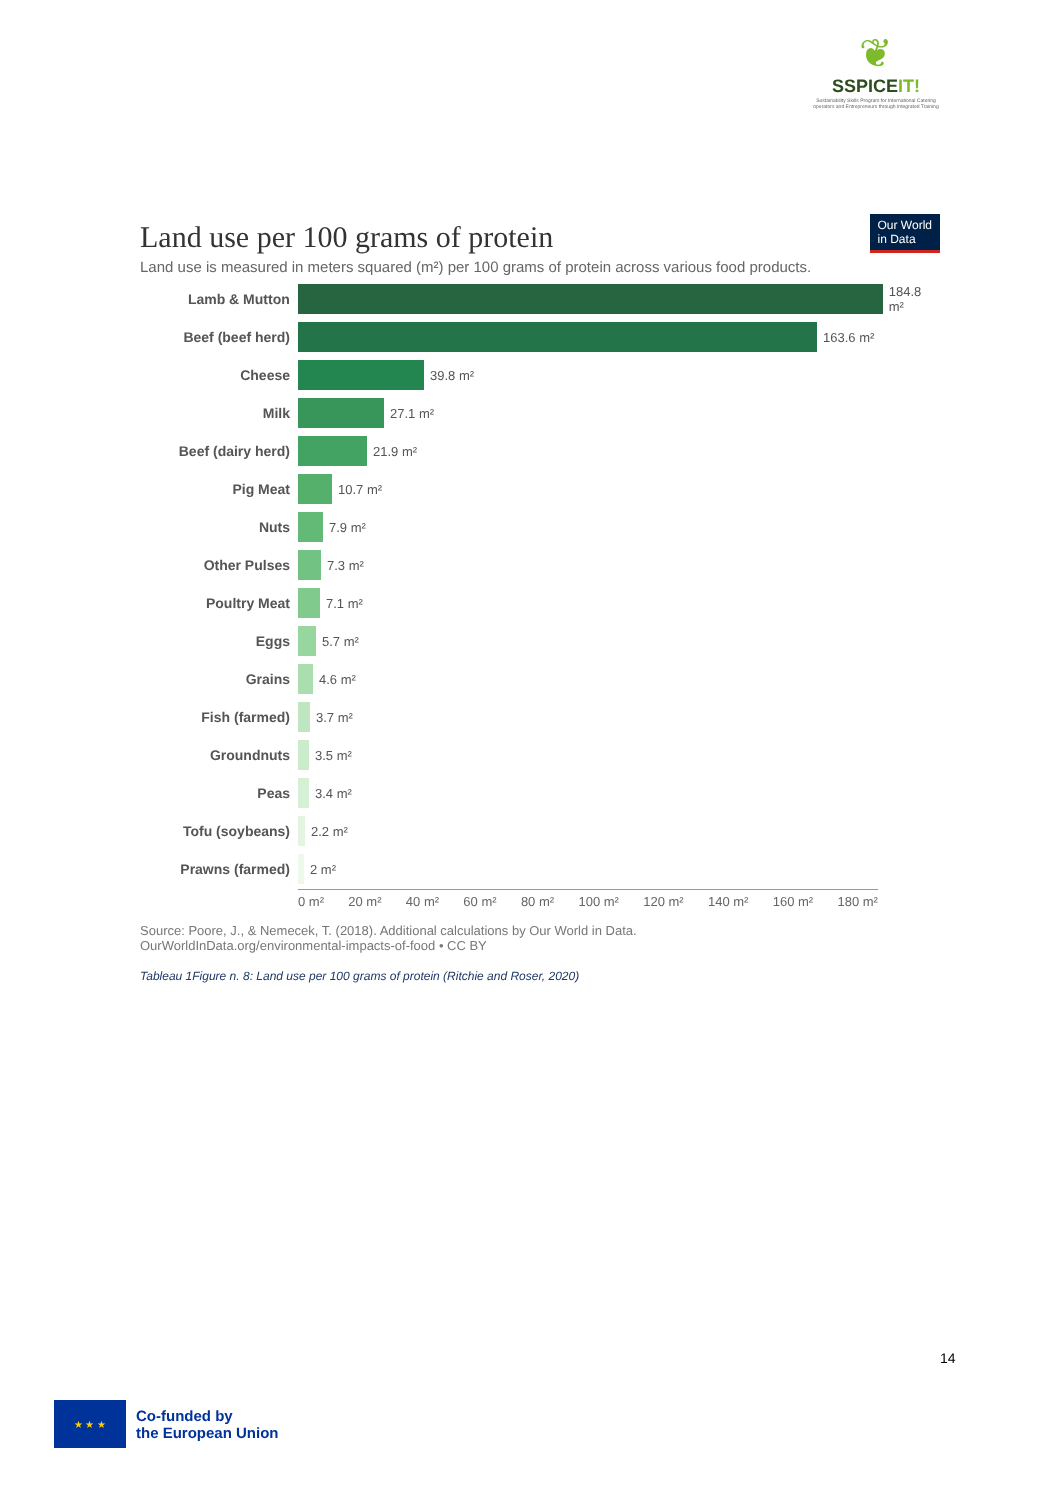❦
SSPICEIT!
Sustainability Skills Program for International Catering operators and Entrepreneurs through Integrated Training
Land use per 100 grams of protein
Our World
in Data
Land use is measured in meters squared (m²) per 100 grams of protein across various food products.
Lamb & Mutton 184.8 m²
Beef (beef herd) 163.6 m²
Cheese 39.8 m²
Milk 27.1 m²
Beef (dairy herd) 21.9 m²
Pig Meat 10.7 m²
Nuts 7.9 m²
Other Pulses 7.3 m²
Poultry Meat 7.1 m²
Eggs 5.7 m²
Grains 4.6 m²
Fish (farmed) 3.7 m²
Groundnuts 3.5 m²
Peas 3.4 m²
Tofu (soybeans) 2.2 m²
Prawns (farmed) 2 m²
0 m² 20 m² 40 m² 60 m² 80 m² 100 m² 120 m² 140 m² 160 m² 180 m²
Source: Poore, J., & Nemecek, T. (2018). Additional calculations by Our World in Data.
OurWorldInData.org/environmental-impacts-of-food • CC BY
Tableau 1Figure n. 8: Land use per 100 grams of protein (Ritchie and Roser, 2020)
14
★ ★ ★
Co-funded by
the European Union